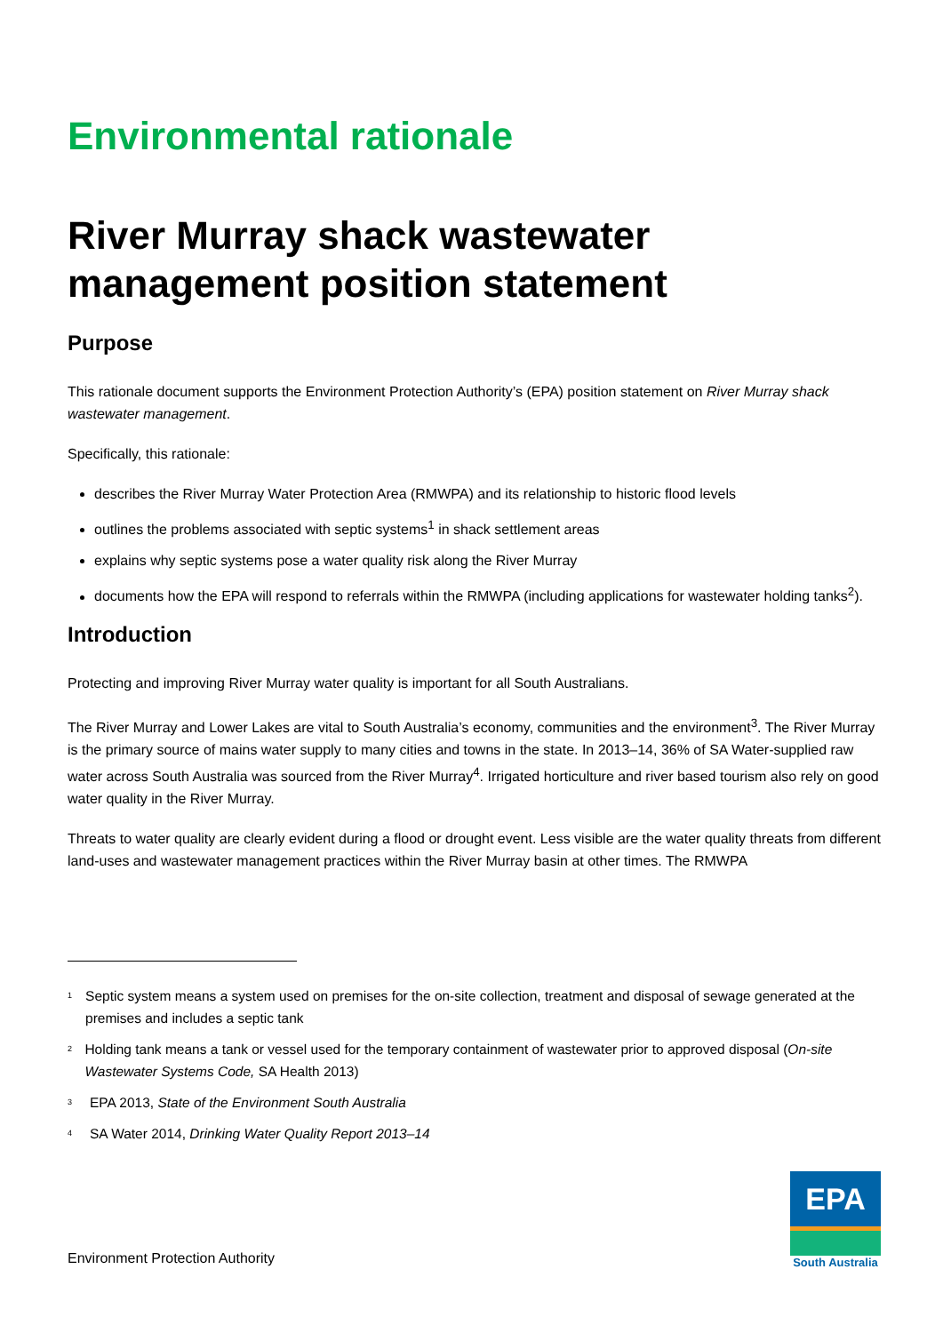Environmental rationale
River Murray shack wastewater management position statement
Purpose
This rationale document supports the Environment Protection Authority’s (EPA) position statement on River Murray shack wastewater management.
Specifically, this rationale:
describes the River Murray Water Protection Area (RMWPA) and its relationship to historic flood levels
outlines the problems associated with septic systems<sup>1</sup> in shack settlement areas
explains why septic systems pose a water quality risk along the River Murray
documents how the EPA will respond to referrals within the RMWPA (including applications for wastewater holding tanks<sup>2</sup>).
Introduction
Protecting and improving River Murray water quality is important for all South Australians.
The River Murray and Lower Lakes are vital to South Australia’s economy, communities and the environment<sup>3</sup>. The River Murray is the primary source of mains water supply to many cities and towns in the state. In 2013–14, 36% of SA Water-supplied raw water across South Australia was sourced from the River Murray<sup>4</sup>. Irrigated horticulture and river based tourism also rely on good water quality in the River Murray.
Threats to water quality are clearly evident during a flood or drought event. Less visible are the water quality threats from different land-uses and wastewater management practices within the River Murray basin at other times. The RMWPA
<sup>1</sup> Septic system means a system used on premises for the on-site collection, treatment and disposal of sewage generated at the premises and includes a septic tank
<sup>2</sup> Holding tank means a tank or vessel used for the temporary containment of wastewater prior to approved disposal (On-site Wastewater Systems Code, SA Health 2013)
<sup>3</sup> EPA 2013, State of the Environment South Australia
<sup>4</sup> SA Water 2014, Drinking Water Quality Report 2013–14
Environment Protection Authority
EPA
South Australia